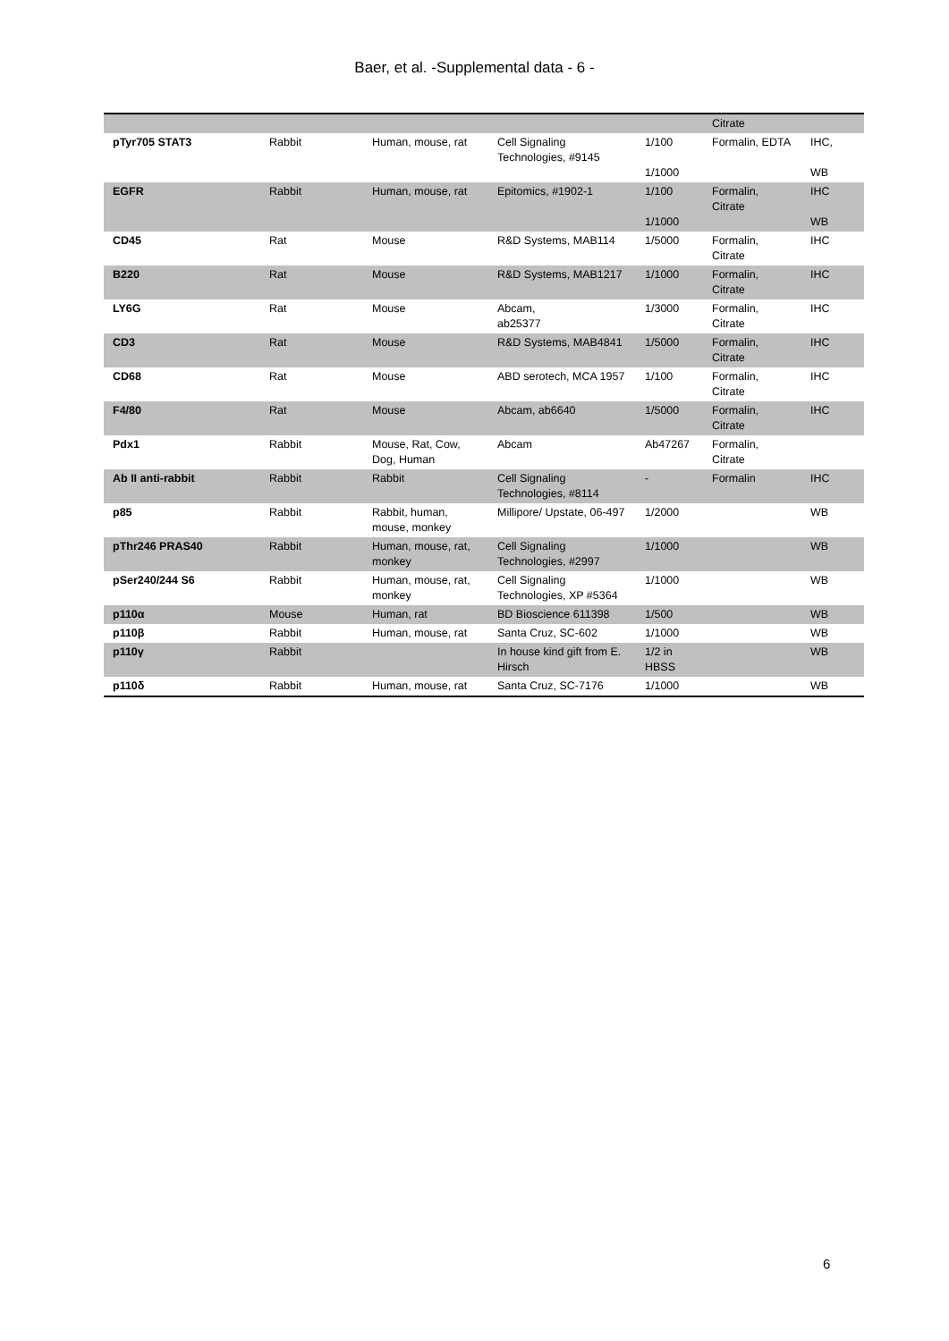Baer, et al. -Supplemental data - 6 -
| | | | | | Citrate | |
| pTyr705 STAT3 | Rabbit | Human, mouse, rat | Cell Signaling Technologies, #9145 | 1/100 1/1000 | Formalin, EDTA | IHC, WB |
| EGFR | Rabbit | Human, mouse, rat | Epitomics, #1902-1 | 1/100 1/1000 | Formalin, Citrate | IHC WB |
| CD45 | Rat | Mouse | R&D Systems, MAB114 | 1/5000 | Formalin, Citrate | IHC |
| B220 | Rat | Mouse | R&D Systems, MAB1217 | 1/1000 | Formalin, Citrate | IHC |
| LY6G | Rat | Mouse | Abcam, ab25377 | 1/3000 | Formalin, Citrate | IHC |
| CD3 | Rat | Mouse | R&D Systems, MAB4841 | 1/5000 | Formalin, Citrate | IHC |
| CD68 | Rat | Mouse | ABD serotech, MCA 1957 | 1/100 | Formalin, Citrate | IHC |
| F4/80 | Rat | Mouse | Abcam, ab6640 | 1/5000 | Formalin, Citrate | IHC |
| Pdx1 | Rabbit | Mouse, Rat, Cow, Dog, Human | Abcam | Ab47267 | Formalin, Citrate | |
| Ab II anti-rabbit | Rabbit | Rabbit | Cell Signaling Technologies, #8114 | - | Formalin | IHC |
| p85 | Rabbit | Rabbit, human, mouse, monkey | Millipore/ Upstate, 06-497 | 1/2000 | | WB |
| pThr246 PRAS40 | Rabbit | Human, mouse, rat, monkey | Cell Signaling Technologies, #2997 | 1/1000 | | WB |
| pSer240/244 S6 | Rabbit | Human, mouse, rat, monkey | Cell Signaling Technologies, XP #5364 | 1/1000 | | WB |
| p110α | Mouse | Human, rat | BD Bioscience 611398 | 1/500 | | WB |
| p110β | Rabbit | Human, mouse, rat | Santa Cruz, SC-602 | 1/1000 | | WB |
| p110γ | Rabbit | | In house kind gift from E. Hirsch | 1/2 in HBSS | | WB |
| p110δ | Rabbit | Human, mouse, rat | Santa Cruz, SC-7176 | 1/1000 | | WB |
6